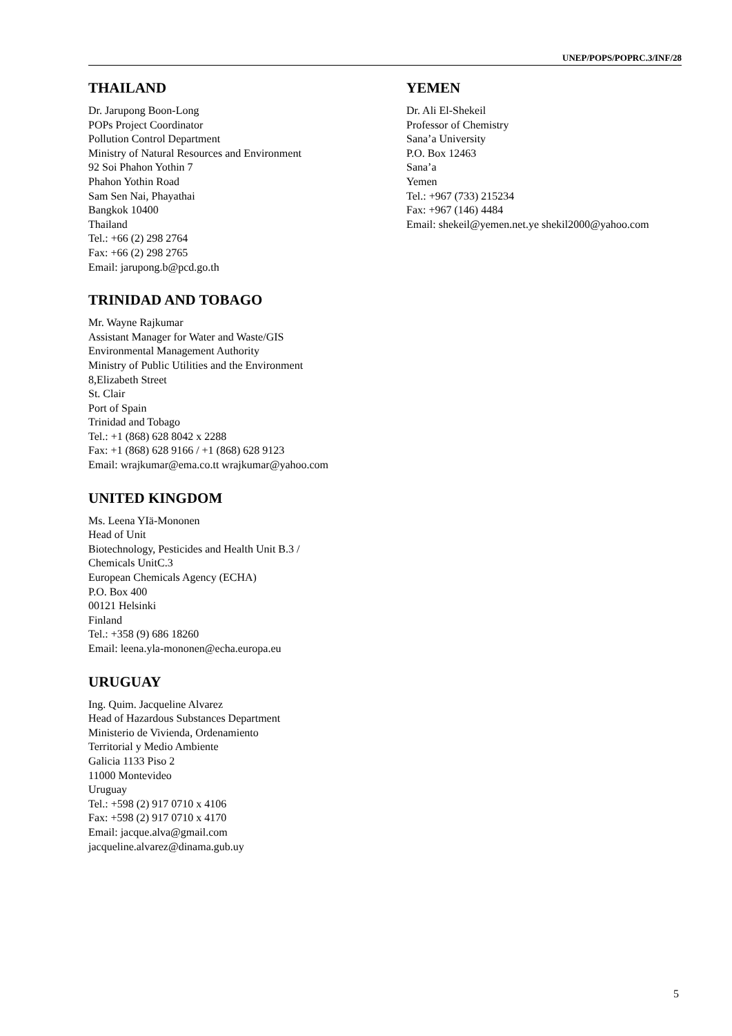UNEP/POPS/POPRC.3/INF/28
THAILAND
Dr. Jarupong Boon-Long
POPs Project Coordinator
Pollution Control Department
Ministry of Natural Resources and Environment
92 Soi Phahon Yothin 7
Phahon Yothin Road
Sam Sen Nai, Phayathai
Bangkok 10400
Thailand
Tel.: +66 (2) 298 2764
Fax: +66 (2) 298 2765
Email: jarupong.b@pcd.go.th
TRINIDAD AND TOBAGO
Mr. Wayne Rajkumar
Assistant Manager for Water and Waste/GIS
Environmental Management Authority
Ministry of Public Utilities and the Environment
8,Elizabeth Street
St. Clair
Port of Spain
Trinidad and Tobago
Tel.: +1 (868) 628 8042 x 2288
Fax: +1 (868) 628 9166 / +1 (868) 628 9123
Email: wrajkumar@ema.co.tt wrajkumar@yahoo.com
UNITED KINGDOM
Ms. Leena YIä-Mononen
Head of Unit
Biotechnology, Pesticides and Health Unit B.3 /
Chemicals UnitC.3
European Chemicals Agency (ECHA)
P.O. Box 400
00121 Helsinki
Finland
Tel.: +358 (9) 686 18260
Email: leena.yla-mononen@echa.europa.eu
URUGUAY
Ing. Quim. Jacqueline Alvarez
Head of Hazardous Substances Department
Ministerio de Vivienda, Ordenamiento
Territorial y Medio Ambiente
Galicia 1133 Piso 2
11000 Montevideo
Uruguay
Tel.: +598 (2) 917 0710 x 4106
Fax: +598 (2) 917 0710 x 4170
Email: jacque.alva@gmail.com
jacqueline.alvarez@dinama.gub.uy
YEMEN
Dr. Ali El-Shekeil
Professor of Chemistry
Sana’a University
P.O. Box 12463
Sana’a
Yemen
Tel.: +967 (733) 215234
Fax: +967 (146) 4484
Email: shekeil@yemen.net.ye shekil2000@yahoo.com
5